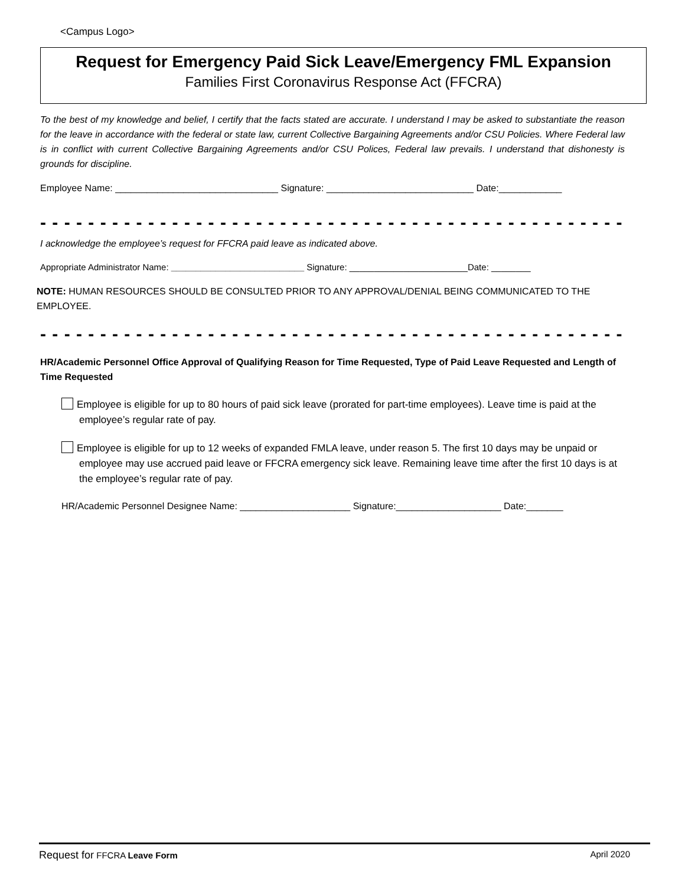<Campus Logo>
Request for Emergency Paid Sick Leave/Emergency FML Expansion
Families First Coronavirus Response Act (FFCRA)
To the best of my knowledge and belief, I certify that the facts stated are accurate. I understand I may be asked to substantiate the reason for the leave in accordance with the federal or state law, current Collective Bargaining Agreements and/or CSU Policies. Where Federal law is in conflict with current Collective Bargaining Agreements and/or CSU Polices, Federal law prevails. I understand that dishonesty is grounds for discipline.
Employee Name: _______________________________ Signature: ____________________________ Date:____________
- - - - - - - - - - - - - - - - - - - - - - - - - - - - - - - - - - - - - - - - - - - - - - - - - - - - - - - - - - - - - - - - - - - - - - - - - - - -
I acknowledge the employee’s request for FFCRA paid leave as indicated above.
Appropriate Administrator Name: ___________________________ Signature: ________________________Date: ________
NOTE: HUMAN RESOURCES SHOULD BE CONSULTED PRIOR TO ANY APPROVAL/DENIAL BEING COMMUNICATED TO THE EMPLOYEE.
- - - - - - - - - - - - - - - - - - - - - - - - - - - - - - - - - - - - - - - - - - - - - - - - - - - - - - - - - - - - - - - - - - - - - - - - - - - -
HR/Academic Personnel Office Approval of Qualifying Reason for Time Requested, Type of Paid Leave Requested and Length of Time Requested
Employee is eligible for up to 80 hours of paid sick leave (prorated for part-time employees). Leave time is paid at the employee’s regular rate of pay.
Employee is eligible for up to 12 weeks of expanded FMLA leave, under reason 5. The first 10 days may be unpaid or employee may use accrued paid leave or FFCRA emergency sick leave. Remaining leave time after the first 10 days is at the employee’s regular rate of pay.
HR/Academic Personnel Designee Name: _____________________ Signature:____________________ Date:_______
Request for FFCRA Leave Form April 2020